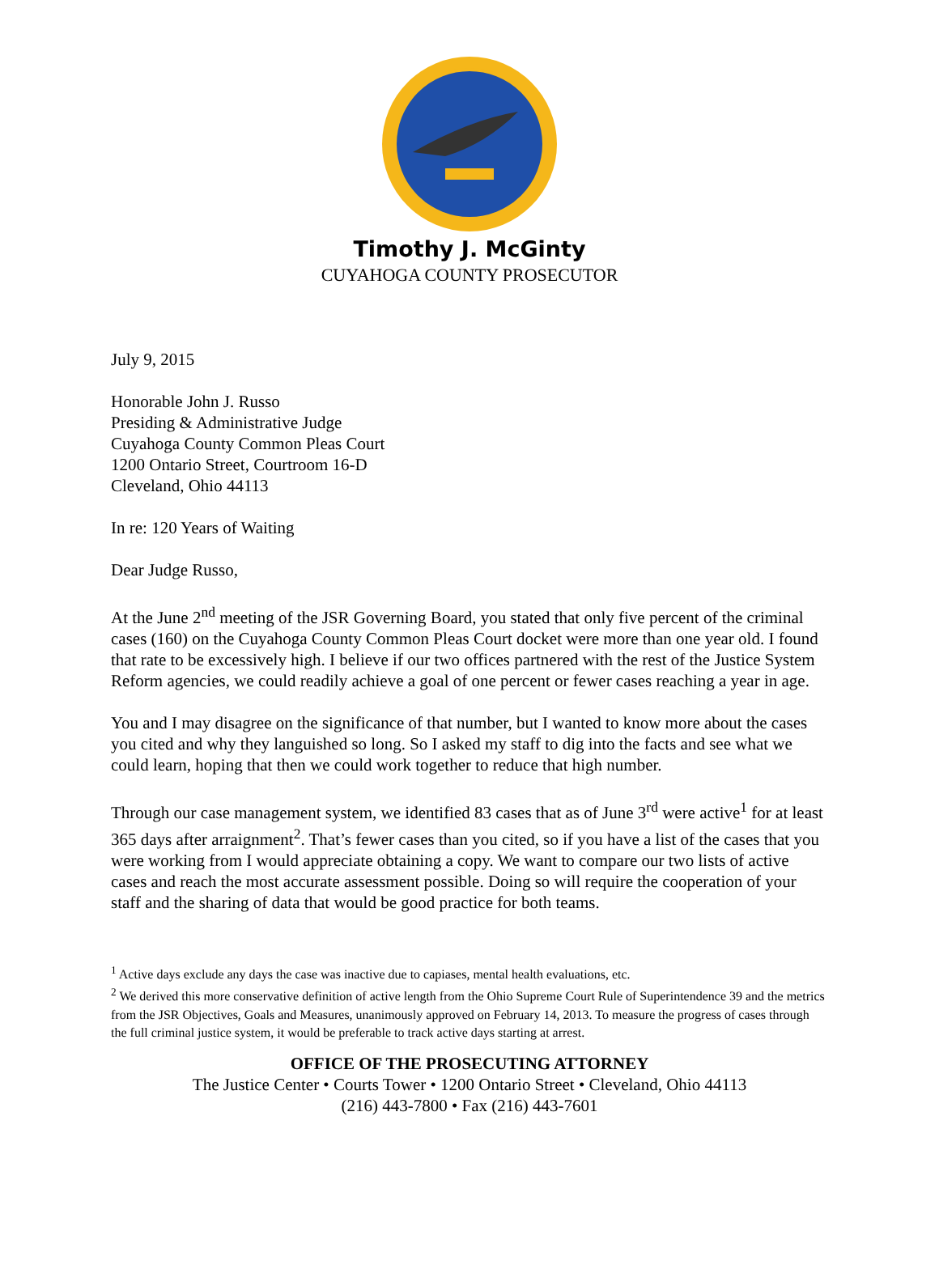Timothy J. McGinty
CUYAHOGA COUNTY PROSECUTOR
July 9, 2015
Honorable John J. Russo
Presiding & Administrative Judge
Cuyahoga County Common Pleas Court
1200 Ontario Street, Courtroom 16-D
Cleveland, Ohio 44113
In re: 120 Years of Waiting
Dear Judge Russo,
At the June 2<sup>nd</sup> meeting of the JSR Governing Board, you stated that only five percent of the criminal cases (160) on the Cuyahoga County Common Pleas Court docket were more than one year old. I found that rate to be excessively high. I believe if our two offices partnered with the rest of the Justice System Reform agencies, we could readily achieve a goal of one percent or fewer cases reaching a year in age.
You and I may disagree on the significance of that number, but I wanted to know more about the cases you cited and why they languished so long. So I asked my staff to dig into the facts and see what we could learn, hoping that then we could work together to reduce that high number.
Through our case management system, we identified 83 cases that as of June 3<sup>rd</sup> were active<sup>1</sup> for at least 365 days after arraignment<sup>2</sup>. That’s fewer cases than you cited, so if you have a list of the cases that you were working from I would appreciate obtaining a copy. We want to compare our two lists of active cases and reach the most accurate assessment possible. Doing so will require the cooperation of your staff and the sharing of data that would be good practice for both teams.
<sup>1</sup> Active days exclude any days the case was inactive due to capiases, mental health evaluations, etc.
<sup>2</sup> We derived this more conservative definition of active length from the Ohio Supreme Court Rule of Superintendence 39 and the metrics from the JSR Objectives, Goals and Measures, unanimously approved on February 14, 2013. To measure the progress of cases through the full criminal justice system, it would be preferable to track active days starting at arrest.
OFFICE OF THE PROSECUTING ATTORNEY
The Justice Center • Courts Tower • 1200 Ontario Street • Cleveland, Ohio 44113
(216) 443-7800 • Fax (216) 443-7601